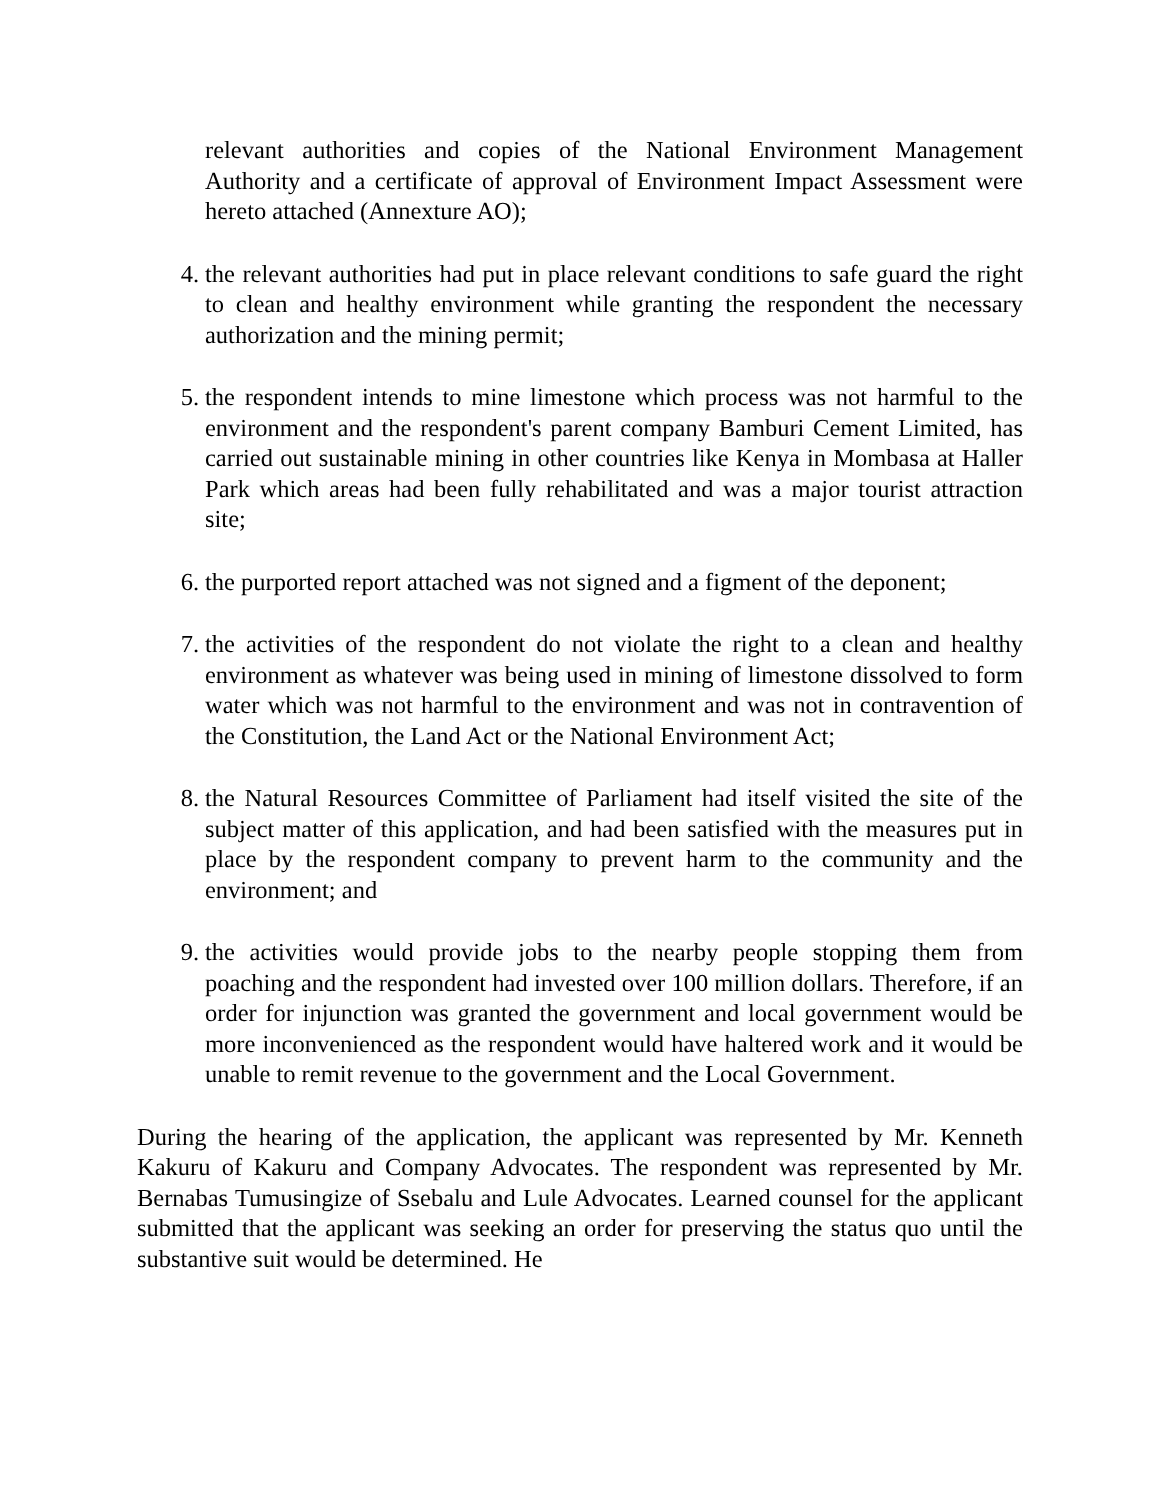relevant authorities and copies of the National Environment Management Authority and a certificate of approval of Environment Impact Assessment were hereto attached (Annexture AO);
4. the relevant authorities had put in place relevant conditions to safe guard the right to clean and healthy environment while granting the respondent the necessary authorization and the mining permit;
5. the respondent intends to mine limestone which process was not harmful to the environment and the respondent's parent company Bamburi Cement Limited, has carried out sustainable mining in other countries like Kenya in Mombasa at Haller Park which areas had been fully rehabilitated and was a major tourist attraction site;
6. the purported report attached was not signed and a figment of the deponent;
7. the activities of the respondent do not violate the right to a clean and healthy environment as whatever was being used in mining of limestone dissolved to form water which was not harmful to the environment and was not in contravention of the Constitution, the Land Act or the National Environment Act;
8. the Natural Resources Committee of Parliament had itself visited the site of the subject matter of this application, and had been satisfied with the measures put in place by the respondent company to prevent harm to the community and the environment; and
9. the activities would provide jobs to the nearby people stopping them from poaching and the respondent had invested over 100 million dollars. Therefore, if an order for injunction was granted the government and local government would be more inconvenienced as the respondent would have haltered work and it would be unable to remit revenue to the government and the Local Government.
During the hearing of the application, the applicant was represented by Mr. Kenneth Kakuru of Kakuru and Company Advocates. The respondent was represented by Mr. Bernabas Tumusingize of Ssebalu and Lule Advocates. Learned counsel for the applicant submitted that the applicant was seeking an order for preserving the status quo until the substantive suit would be determined. He